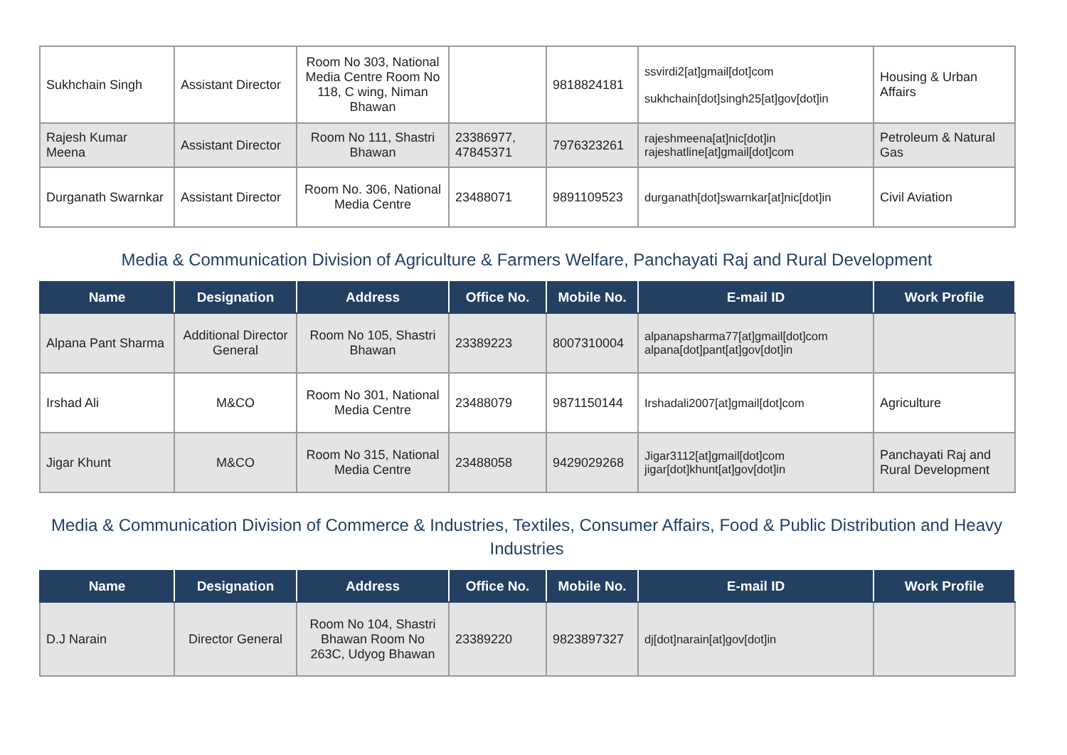| Sukhchain Singh | Assistant Director | Room No 303, National Media Centre Room No 118, C wing, Niman Bhawan | | 9818824181 | ssvirdi2[at]gmail[dot]com sukhchain[dot]singh25[at]gov[dot]in | Housing & Urban Affairs |
| Rajesh Kumar Meena | Assistant Director | Room No 111, Shastri Bhawan | 23386977, 47845371 | 7976323261 | rajeshmeena[at]nic[dot]in rajeshatline[at]gmail[dot]com | Petroleum & Natural Gas |
| Durganath Swarnkar | Assistant Director | Room No. 306, National Media Centre | 23488071 | 9891109523 | durganath[dot]swarnkar[at]nic[dot]in | Civil Aviation |
Media & Communication Division of Agriculture & Farmers Welfare, Panchayati Raj and Rural Development
| Name | Designation | Address | Office No. | Mobile No. | E-mail ID | Work Profile |
| --- | --- | --- | --- | --- | --- | --- |
| Alpana Pant Sharma | Additional Director General | Room No 105, Shastri Bhawan | 23389223 | 8007310004 | alpanapsharma77[at]gmail[dot]com alpana[dot]pant[at]gov[dot]in | |
| Irshad Ali | M&CO | Room No 301, National Media Centre | 23488079 | 9871150144 | Irshadali2007[at]gmail[dot]com | Agriculture |
| Jigar Khunt | M&CO | Room No 315, National Media Centre | 23488058 | 9429029268 | Jigar3112[at]gmail[dot]com jigar[dot]khunt[at]gov[dot]in | Panchayati Raj and Rural Development |
Media & Communication Division of Commerce & Industries, Textiles, Consumer Affairs, Food & Public Distribution and Heavy Industries
| Name | Designation | Address | Office No. | Mobile No. | E-mail ID | Work Profile |
| --- | --- | --- | --- | --- | --- | --- |
| D.J Narain | Director General | Room No 104, Shastri Bhawan Room No 263C, Udyog Bhawan | 23389220 | 9823897327 | dj[dot]narain[at]gov[dot]in | |